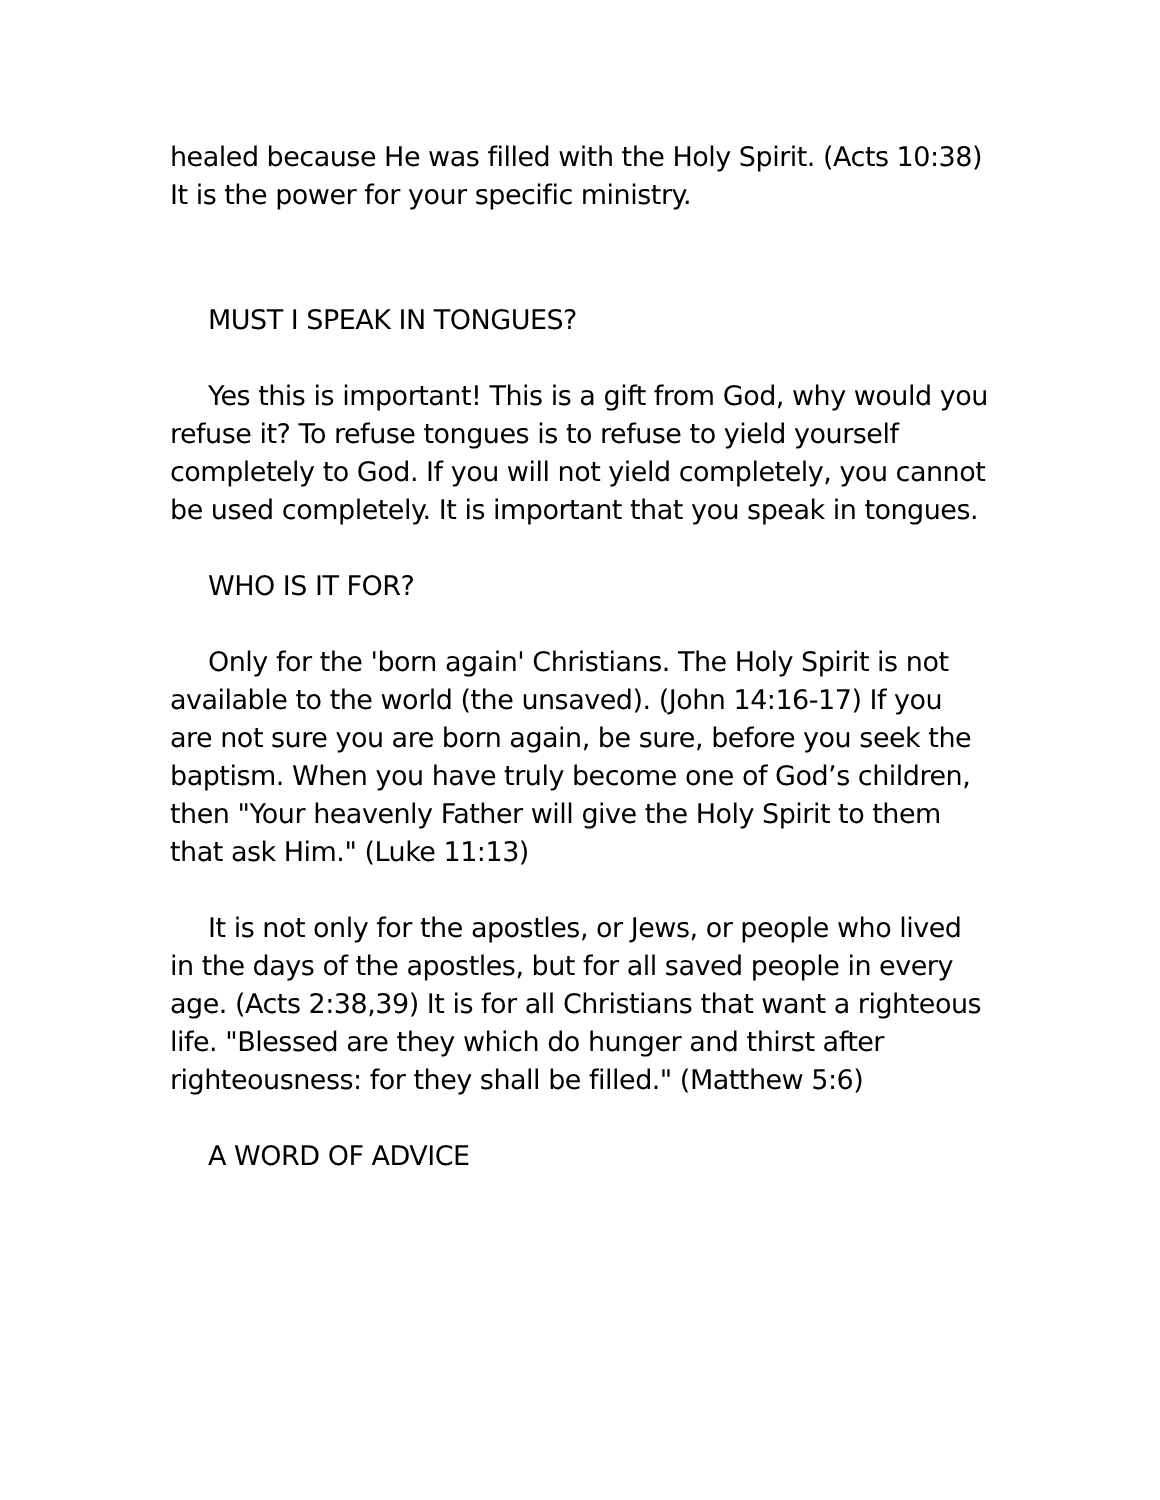healed because He was filled with the Holy Spirit. (Acts 10:38) It is the power for your specific ministry.
MUST I SPEAK IN TONGUES?
Yes this is important! This is a gift from God, why would you refuse it? To refuse tongues is to refuse to yield yourself completely to God. If you will not yield completely, you cannot be used completely. It is important that you speak in tongues.
WHO IS IT FOR?
Only for the 'born again' Christians. The Holy Spirit is not available to the world (the unsaved). (John 14:16-17) If you are not sure you are born again, be sure, before you seek the baptism. When you have truly become one of God’s children, then "Your heavenly Father will give the Holy Spirit to them that ask Him." (Luke 11:13)
It is not only for the apostles, or Jews, or people who lived in the days of the apostles, but for all saved people in every age. (Acts 2:38,39) It is for all Christians that want a righteous life. "Blessed are they which do hunger and thirst after righteousness: for they shall be filled." (Matthew 5:6)
A WORD OF ADVICE